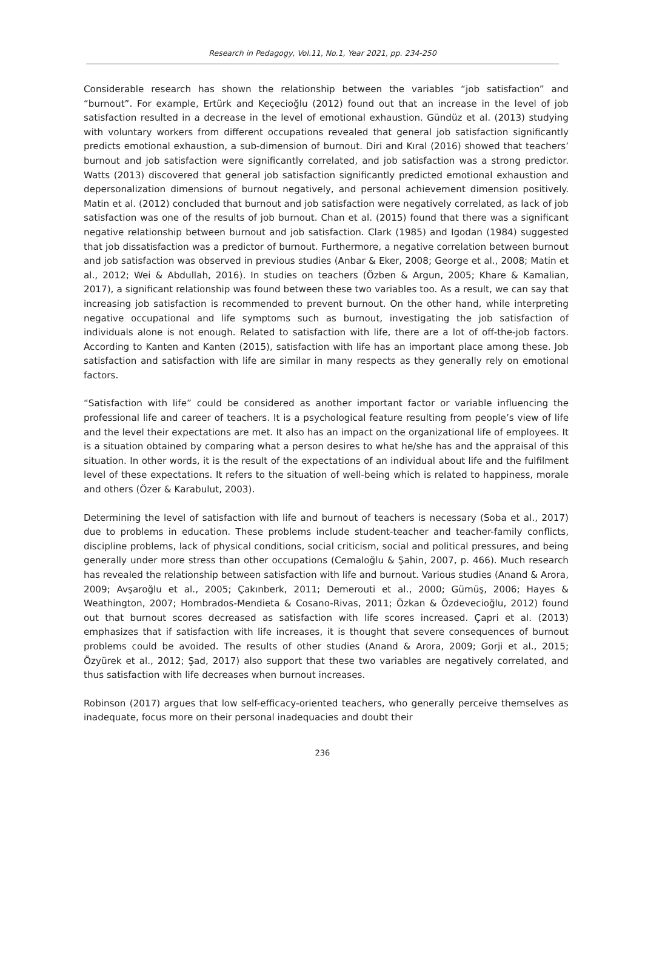Research in Pedagogy, Vol.11, No.1, Year 2021, pp. 234-250
Considerable research has shown the relationship between the variables “job satisfaction” and “burnout”. For example, Ertürk and Keçecioğlu (2012) found out that an increase in the level of job satisfaction resulted in a decrease in the level of emotional exhaustion. Gündüz et al. (2013) studying with voluntary workers from different occupations revealed that general job satisfaction significantly predicts emotional exhaustion, a sub-dimension of burnout. Diri and Kıral (2016) showed that teachers’ burnout and job satisfaction were significantly correlated, and job satisfaction was a strong predictor. Watts (2013) discovered that general job satisfaction significantly predicted emotional exhaustion and depersonalization dimensions of burnout negatively, and personal achievement dimension positively. Matin et al. (2012) concluded that burnout and job satisfaction were negatively correlated, as lack of job satisfaction was one of the results of job burnout. Chan et al. (2015) found that there was a significant negative relationship between burnout and job satisfaction. Clark (1985) and Igodan (1984) suggested that job dissatisfaction was a predictor of burnout. Furthermore, a negative correlation between burnout and job satisfaction was observed in previous studies (Anbar & Eker, 2008; George et al., 2008; Matin et al., 2012; Wei & Abdullah, 2016). In studies on teachers (Özben & Argun, 2005; Khare & Kamalian, 2017), a significant relationship was found between these two variables too. As a result, we can say that increasing job satisfaction is recommended to prevent burnout. On the other hand, while interpreting negative occupational and life symptoms such as burnout, investigating the job satisfaction of individuals alone is not enough. Related to satisfaction with life, there are a lot of off-the-job factors. According to Kanten and Kanten (2015), satisfaction with life has an important place among these. Job satisfaction and satisfaction with life are similar in many respects as they generally rely on emotional factors.
“Satisfaction with life” could be considered as another important factor or variable influencing the professional life and career of teachers. It is a psychological feature resulting from people’s view of life and the level their expectations are met. It also has an impact on the organizational life of employees. It is a situation obtained by comparing what a person desires to what he/she has and the appraisal of this situation. In other words, it is the result of the expectations of an individual about life and the fulfilment level of these expectations. It refers to the situation of well-being which is related to happiness, morale and others (Özer & Karabulut, 2003).
Determining the level of satisfaction with life and burnout of teachers is necessary (Soba et al., 2017) due to problems in education. These problems include student-teacher and teacher-family conflicts, discipline problems, lack of physical conditions, social criticism, social and political pressures, and being generally under more stress than other occupations (Cemaloğlu & Şahin, 2007, p. 466). Much research has revealed the relationship between satisfaction with life and burnout. Various studies (Anand & Arora, 2009; Avşaroğlu et al., 2005; Çakınberk, 2011; Demerouti et al., 2000; Gümüş, 2006; Hayes & Weathington, 2007; Hombrados-Mendieta & Cosano-Rivas, 2011; Özkan & Özdevecioğlu, 2012) found out that burnout scores decreased as satisfaction with life scores increased. Çapri et al. (2013) emphasizes that if satisfaction with life increases, it is thought that severe consequences of burnout problems could be avoided. The results of other studies (Anand & Arora, 2009; Gorji et al., 2015; Özyürek et al., 2012; Şad, 2017) also support that these two variables are negatively correlated, and thus satisfaction with life decreases when burnout increases.
Robinson (2017) argues that low self-efficacy-oriented teachers, who generally perceive themselves as inadequate, focus more on their personal inadequacies and doubt their
236